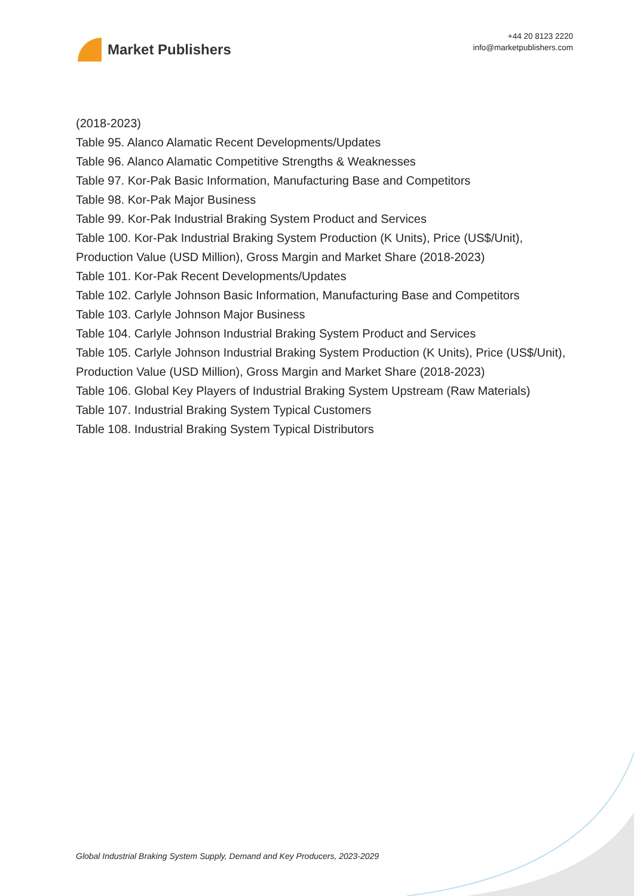Market Publishers
+44 20 8123 2220
info@marketpublishers.com
(2018-2023)
Table 95. Alanco Alamatic Recent Developments/Updates
Table 96. Alanco Alamatic Competitive Strengths & Weaknesses
Table 97. Kor-Pak Basic Information, Manufacturing Base and Competitors
Table 98. Kor-Pak Major Business
Table 99. Kor-Pak Industrial Braking System Product and Services
Table 100. Kor-Pak Industrial Braking System Production (K Units), Price (US$/Unit), Production Value (USD Million), Gross Margin and Market Share (2018-2023)
Table 101. Kor-Pak Recent Developments/Updates
Table 102. Carlyle Johnson Basic Information, Manufacturing Base and Competitors
Table 103. Carlyle Johnson Major Business
Table 104. Carlyle Johnson Industrial Braking System Product and Services
Table 105. Carlyle Johnson Industrial Braking System Production (K Units), Price (US$/Unit), Production Value (USD Million), Gross Margin and Market Share (2018-2023)
Table 106. Global Key Players of Industrial Braking System Upstream (Raw Materials)
Table 107. Industrial Braking System Typical Customers
Table 108. Industrial Braking System Typical Distributors
Global Industrial Braking System Supply, Demand and Key Producers, 2023-2029